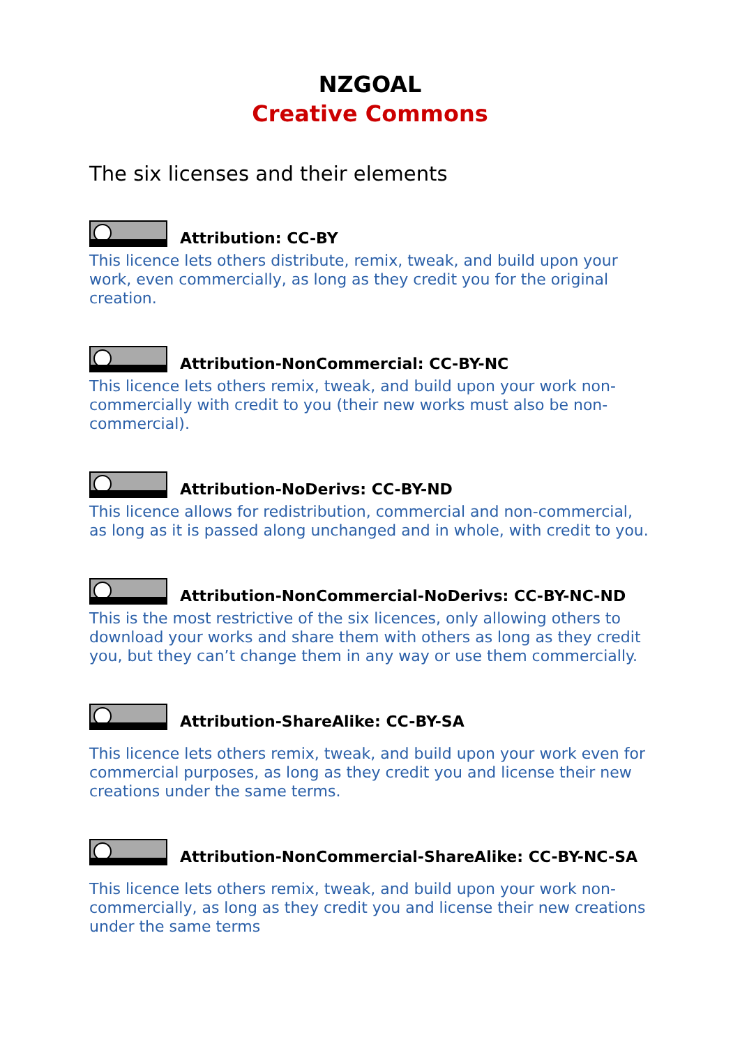NZGOAL
Creative Commons
The six licenses and their elements
Attribution: CC-BY
This licence lets others distribute, remix, tweak, and build upon your work, even commercially, as long as they credit you for the original creation.
Attribution-NonCommercial: CC-BY-NC
This licence lets others remix, tweak, and build upon your work non-commercially with credit to you (their new works must also be non-commercial).
Attribution-NoDerivs: CC-BY-ND
This licence allows for redistribution, commercial and non-commercial, as long as it is passed along unchanged and in whole, with credit to you.
Attribution-NonCommercial-NoDerivs: CC-BY-NC-ND
This is the most restrictive of the six licences, only allowing others to download your works and share them with others as long as they credit you, but they can’t change them in any way or use them commercially.
Attribution-ShareAlike: CC-BY-SA
This licence lets others remix, tweak, and build upon your work even for commercial purposes, as long as they credit you and license their new creations under the same terms.
Attribution-NonCommercial-ShareAlike: CC-BY-NC-SA
This licence lets others remix, tweak, and build upon your work non-commercially, as long as they credit you and license their new creations under the same terms